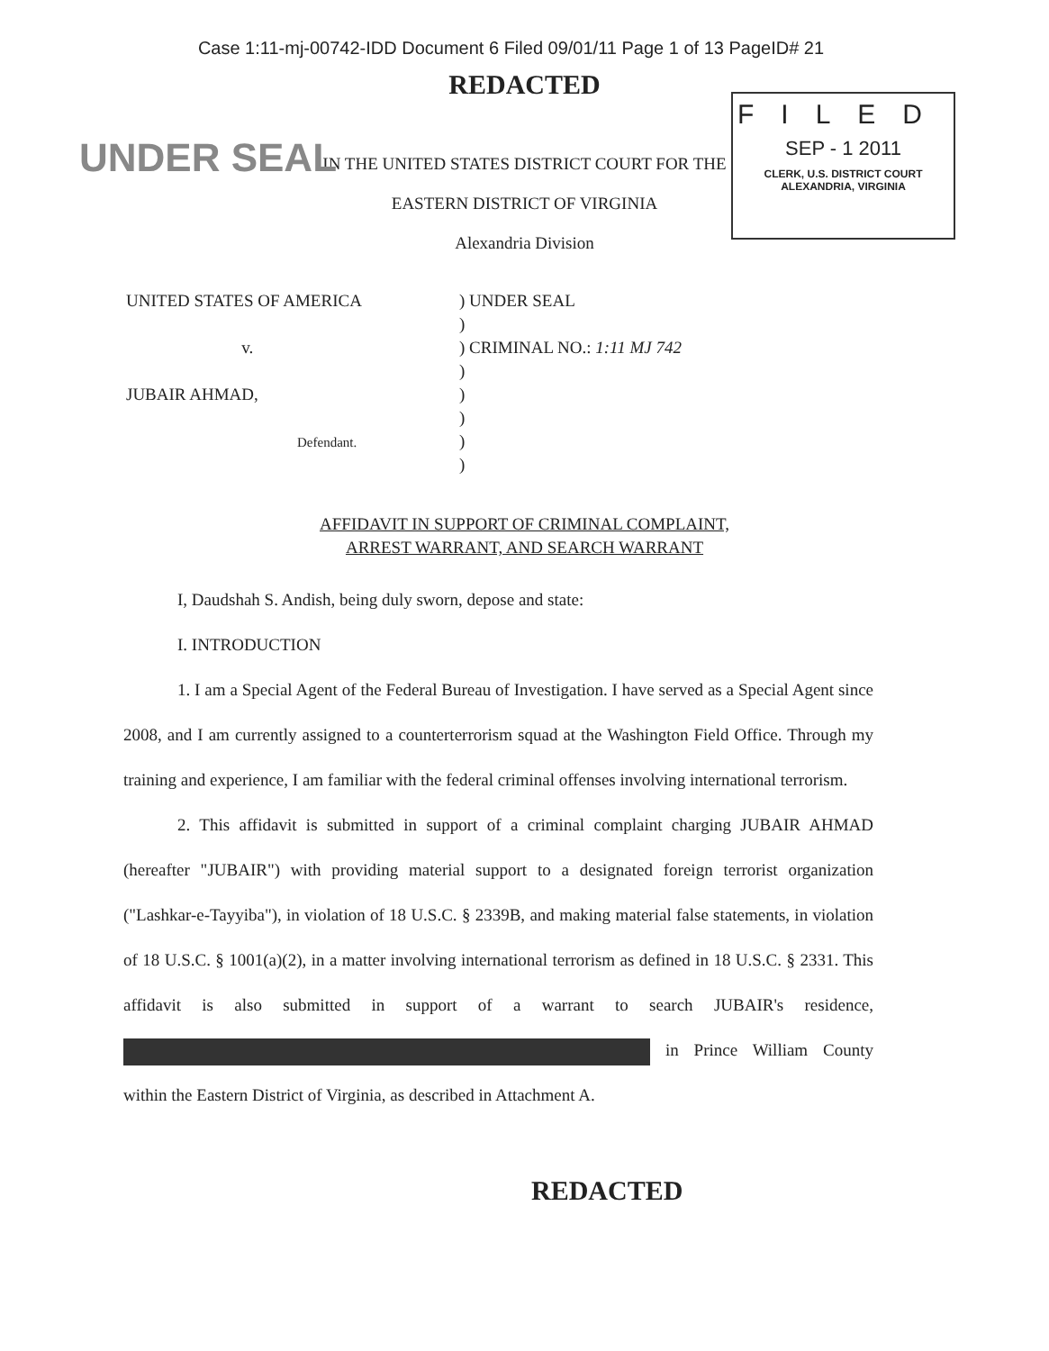Case 1:11-mj-00742-IDD Document 6 Filed 09/01/11 Page 1 of 13 PageID# 21
REDACTED
UNDER SEAL
FILED
SEP - 1 2011
CLERK, U.S. DISTRICT COURT
ALEXANDRIA, VIRGINIA
IN THE UNITED STATES DISTRICT COURT FOR THE
EASTERN DISTRICT OF VIRGINIA
Alexandria Division
UNITED STATES OF AMERICA
v.
JUBAIR AHMAD,
Defendant.
) UNDER SEAL
)
) CRIMINAL NO.: 1:11 MJ 742
)
)
)
)
)
AFFIDAVIT IN SUPPORT OF CRIMINAL COMPLAINT,
ARREST WARRANT, AND SEARCH WARRANT
I, Daudshah S. Andish, being duly sworn, depose and state:
I. INTRODUCTION
1. I am a Special Agent of the Federal Bureau of Investigation. I have served as a Special Agent since 2008, and I am currently assigned to a counterterrorism squad at the Washington Field Office. Through my training and experience, I am familiar with the federal criminal offenses involving international terrorism.
2. This affidavit is submitted in support of a criminal complaint charging JUBAIR AHMAD (hereafter "JUBAIR") with providing material support to a designated foreign terrorist organization ("Lashkar-e-Tayyiba"), in violation of 18 U.S.C. § 2339B, and making material false statements, in violation of 18 U.S.C. § 1001(a)(2), in a matter involving international terrorism as defined in 18 U.S.C. § 2331. This affidavit is also submitted in support of a warrant to search JUBAIR's residence, in Prince William County within the Eastern District of Virginia, as described in Attachment A.
REDACTED